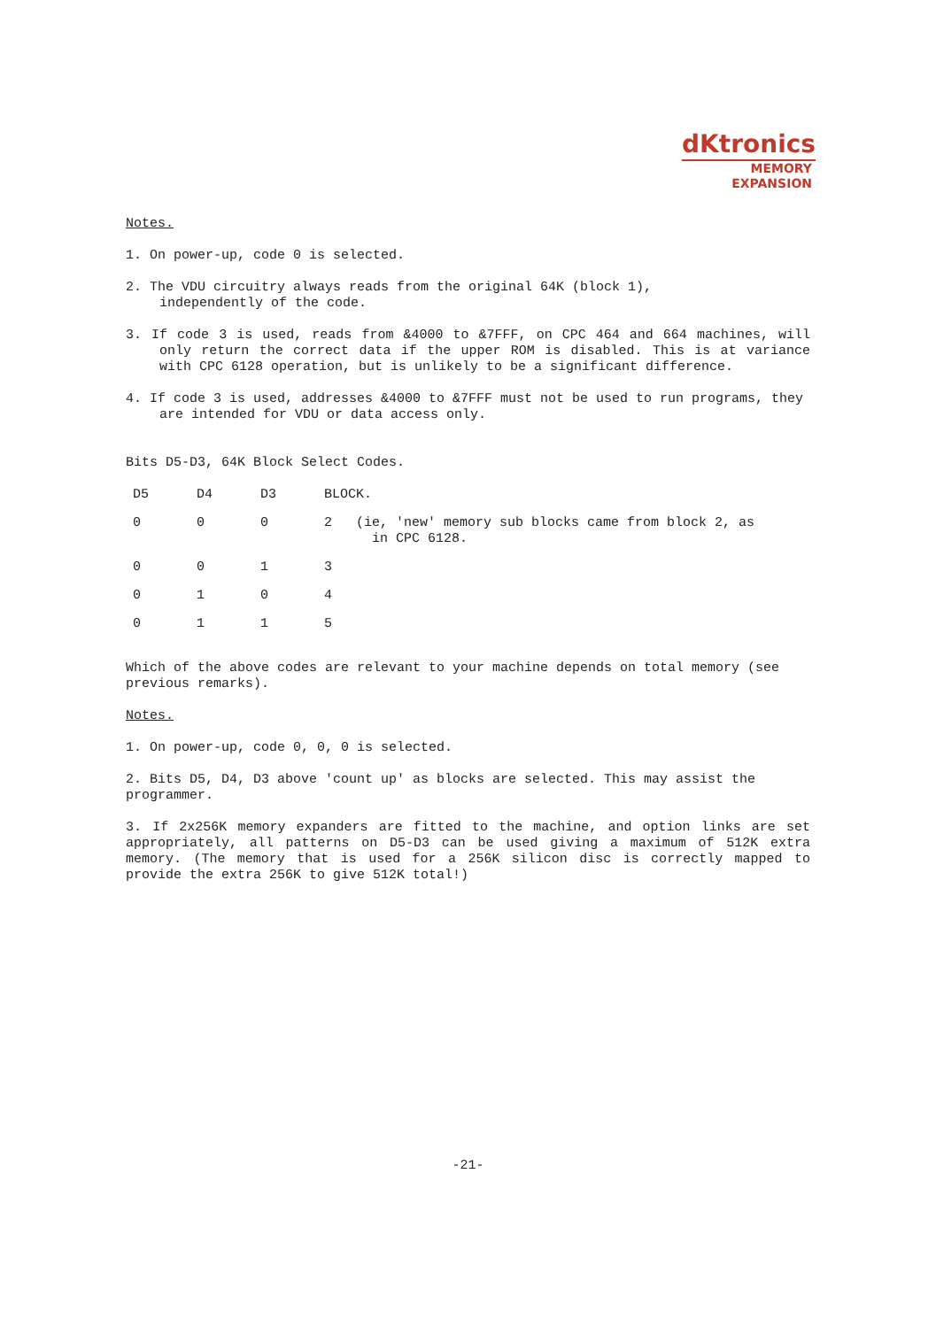dKtronics
MEMORY
EXPANSION
Notes.
1. On power-up, code 0 is selected.
2. The VDU circuitry always reads from the original 64K (block 1),
independently of the code.
3. If code 3 is used, reads from &4000 to &7FFF, on CPC 464 and 664 machines, will only return the correct data if the upper ROM is disabled. This is at variance with CPC 6128 operation, but is unlikely to be a significant difference.
4. If code 3 is used, addresses &4000 to &7FFF must not be used to run programs, they are intended for VDU or data access only.
Bits D5-D3, 64K Block Select Codes.
| D5 | D4 | D3 | BLOCK. |
| --- | --- | --- | --- |
| 0 | 0 | 0 | 2 (ie, 'new' memory sub blocks came from block 2, as in CPC 6128. |
| 0 | 0 | 1 | 3 |
| 0 | 1 | 0 | 4 |
| 0 | 1 | 1 | 5 |
Which of the above codes are relevant to your machine depends on total memory (see previous remarks).
Notes.
1. On power-up, code 0, 0, 0 is selected.
2. Bits D5, D4, D3 above 'count up' as blocks are selected. This may assist the programmer.
3. If 2x256K memory expanders are fitted to the machine, and option links are set appropriately, all patterns on D5-D3 can be used giving a maximum of 512K extra memory. (The memory that is used for a 256K silicon disc is correctly mapped to provide the extra 256K to give 512K total!)
-21-